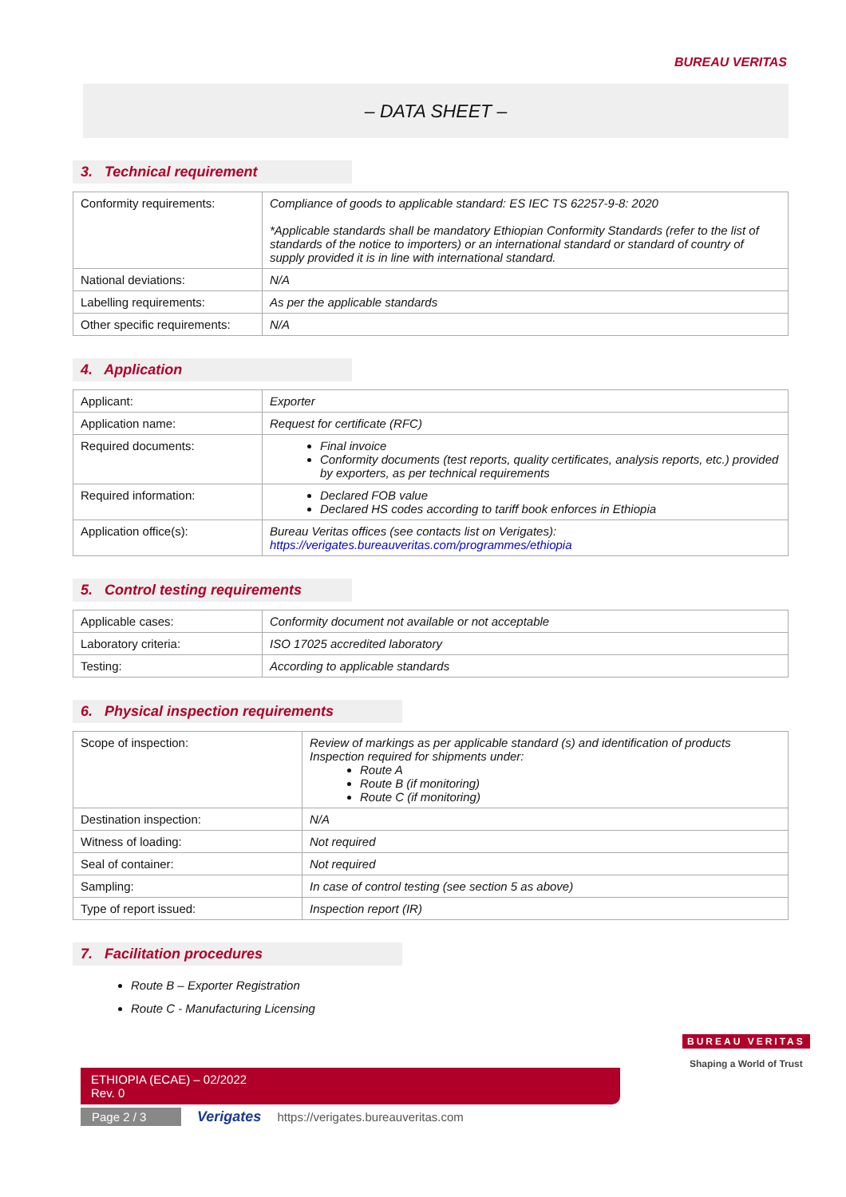BUREAU VERITAS
– DATA SHEET –
3. Technical requirement
| Conformity requirements: | Compliance of goods to applicable standard: ES IEC TS 62257-9-8: 2020 *Applicable standards shall be mandatory Ethiopian Conformity Standards (refer to the list of standards of the notice to importers) or an international standard or standard of country of supply provided it is in line with international standard. |
| National deviations: | N/A |
| Labelling requirements: | As per the applicable standards |
| Other specific requirements: | N/A |
4. Application
| Applicant: | Exporter |
| Application name: | Request for certificate (RFC) |
| Required documents: | Final invoice Conformity documents (test reports, quality certificates, analysis reports, etc.) provided by exporters, as per technical requirements |
| Required information: | Declared FOB value Declared HS codes according to tariff book enforces in Ethiopia |
| Application office(s): | Bureau Veritas offices (see contacts list on Verigates): https://verigates.bureauveritas.com/programmes/ethiopia |
5. Control testing requirements
| Applicable cases: | Conformity document not available or not acceptable |
| Laboratory criteria: | ISO 17025 accredited laboratory |
| Testing: | According to applicable standards |
6. Physical inspection requirements
| Scope of inspection: | Review of markings as per applicable standard (s) and identification of products Inspection required for shipments under: Route A Route B (if monitoring) Route C (if monitoring) |
| Destination inspection: | N/A |
| Witness of loading: | Not required |
| Seal of container: | Not required |
| Sampling: | In case of control testing (see section 5 as above) |
| Type of report issued: | Inspection report (IR) |
7. Facilitation procedures
Route B – Exporter Registration
Route C - Manufacturing Licensing
ETHIOPIA (ECAE) – 02/2022
Rev. 0
Page 2 / 3 Verigates https://verigates.bureauveritas.com
BUREAU VERITAS
Shaping a World of Trust